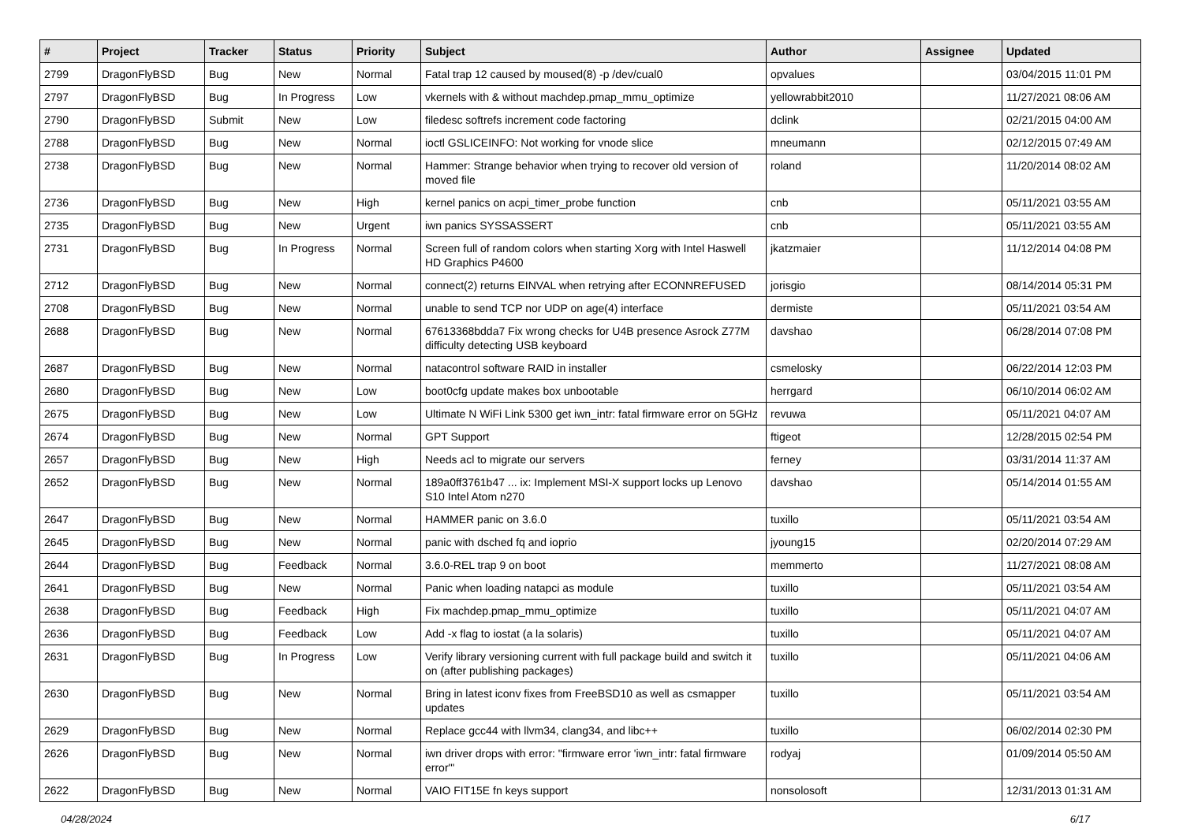| # | Project | Tracker | Status | Priority | Subject | Author | Assignee | Updated |
| --- | --- | --- | --- | --- | --- | --- | --- | --- |
| 2799 | DragonFlyBSD | Bug | New | Normal | Fatal trap 12 caused by moused(8) -p /dev/cual0 | opvalues | | 03/04/2015 11:01 PM |
| 2797 | DragonFlyBSD | Bug | In Progress | Low | vkernels with & without machdep.pmap_mmu_optimize | yellowrabbit2010 | | 11/27/2021 08:06 AM |
| 2790 | DragonFlyBSD | Submit | New | Low | filedesc softrefs increment code factoring | dclink | | 02/21/2015 04:00 AM |
| 2788 | DragonFlyBSD | Bug | New | Normal | ioctl GSLICEINFO: Not working for vnode slice | mneumann | | 02/12/2015 07:49 AM |
| 2738 | DragonFlyBSD | Bug | New | Normal | Hammer: Strange behavior when trying to recover old version of moved file | roland | | 11/20/2014 08:02 AM |
| 2736 | DragonFlyBSD | Bug | New | High | kernel panics on acpi_timer_probe function | cnb | | 05/11/2021 03:55 AM |
| 2735 | DragonFlyBSD | Bug | New | Urgent | iwn panics SYSSASSERT | cnb | | 05/11/2021 03:55 AM |
| 2731 | DragonFlyBSD | Bug | In Progress | Normal | Screen full of random colors when starting Xorg with Intel Haswell HD Graphics P4600 | jkatzmaier | | 11/12/2014 04:08 PM |
| 2712 | DragonFlyBSD | Bug | New | Normal | connect(2) returns EINVAL when retrying after ECONNREFUSED | jorisgio | | 08/14/2014 05:31 PM |
| 2708 | DragonFlyBSD | Bug | New | Normal | unable to send TCP nor UDP on age(4) interface | dermiste | | 05/11/2021 03:54 AM |
| 2688 | DragonFlyBSD | Bug | New | Normal | 67613368bdda7 Fix wrong checks for U4B presence Asrock Z77M difficulty detecting USB keyboard | davshao | | 06/28/2014 07:08 PM |
| 2687 | DragonFlyBSD | Bug | New | Normal | natacontrol software RAID in installer | csmelosky | | 06/22/2014 12:03 PM |
| 2680 | DragonFlyBSD | Bug | New | Low | boot0cfg update makes box unbootable | herrgard | | 06/10/2014 06:02 AM |
| 2675 | DragonFlyBSD | Bug | New | Low | Ultimate N WiFi Link 5300 get iwn_intr: fatal firmware error on 5GHz | revuwa | | 05/11/2021 04:07 AM |
| 2674 | DragonFlyBSD | Bug | New | Normal | GPT Support | ftigeot | | 12/28/2015 02:54 PM |
| 2657 | DragonFlyBSD | Bug | New | High | Needs acl to migrate our servers | ferney | | 03/31/2014 11:37 AM |
| 2652 | DragonFlyBSD | Bug | New | Normal | 189a0ff3761b47 ... ix: Implement MSI-X support locks up Lenovo S10 Intel Atom n270 | davshao | | 05/14/2014 01:55 AM |
| 2647 | DragonFlyBSD | Bug | New | Normal | HAMMER panic on 3.6.0 | tuxillo | | 05/11/2021 03:54 AM |
| 2645 | DragonFlyBSD | Bug | New | Normal | panic with dsched fq and ioprio | jyoung15 | | 02/20/2014 07:29 AM |
| 2644 | DragonFlyBSD | Bug | Feedback | Normal | 3.6.0-REL trap 9 on boot | memmerto | | 11/27/2021 08:08 AM |
| 2641 | DragonFlyBSD | Bug | New | Normal | Panic when loading natapci as module | tuxillo | | 05/11/2021 03:54 AM |
| 2638 | DragonFlyBSD | Bug | Feedback | High | Fix machdep.pmap_mmu_optimize | tuxillo | | 05/11/2021 04:07 AM |
| 2636 | DragonFlyBSD | Bug | Feedback | Low | Add -x flag to iostat (a la solaris) | tuxillo | | 05/11/2021 04:07 AM |
| 2631 | DragonFlyBSD | Bug | In Progress | Low | Verify library versioning current with full package build and switch it on (after publishing packages) | tuxillo | | 05/11/2021 04:06 AM |
| 2630 | DragonFlyBSD | Bug | New | Normal | Bring in latest iconv fixes from FreeBSD10 as well as csmapper updates | tuxillo | | 05/11/2021 03:54 AM |
| 2629 | DragonFlyBSD | Bug | New | Normal | Replace gcc44 with llvm34, clang34, and libc++ | tuxillo | | 06/02/2014 02:30 PM |
| 2626 | DragonFlyBSD | Bug | New | Normal | iwn driver drops with error: "firmware error 'iwn_intr: fatal firmware error'" | rodyaj | | 01/09/2014 05:50 AM |
| 2622 | DragonFlyBSD | Bug | New | Normal | VAIO FIT15E fn keys support | nonsolosoft | | 12/31/2013 01:31 AM |
04/28/2024 6/17